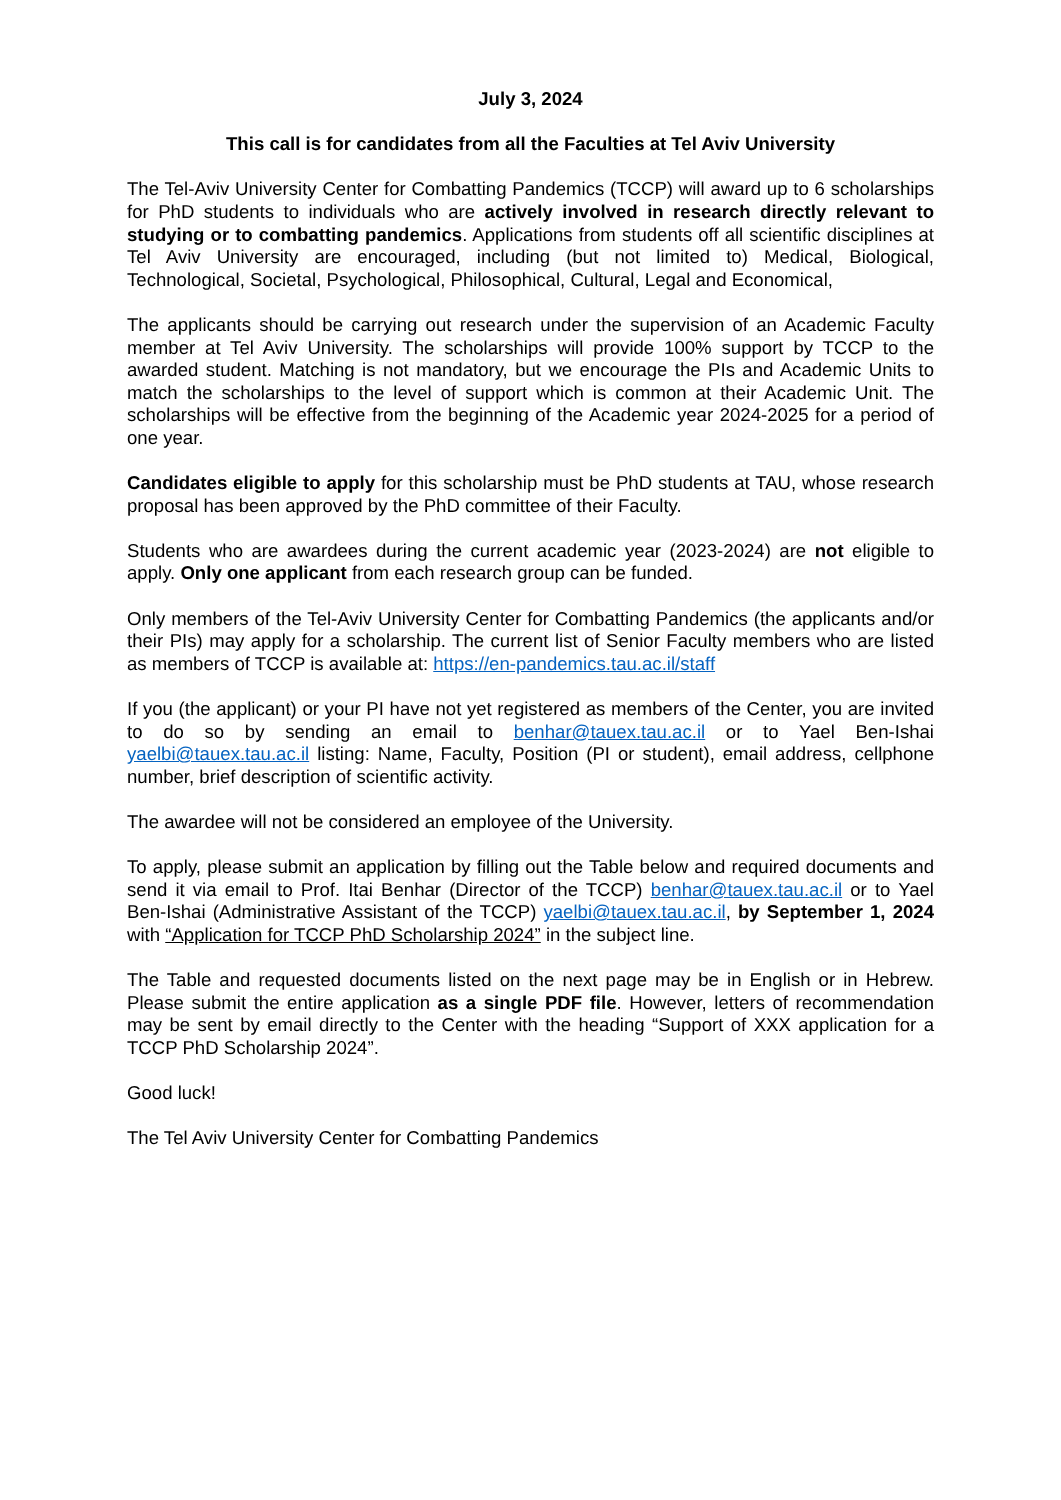July 3, 2024
This call is for candidates from all the Faculties at Tel Aviv University
The Tel-Aviv University Center for Combatting Pandemics (TCCP) will award up to 6 scholarships for PhD students to individuals who are actively involved in research directly relevant to studying or to combatting pandemics. Applications from students off all scientific disciplines at Tel Aviv University are encouraged, including (but not limited to) Medical, Biological, Technological, Societal, Psychological, Philosophical, Cultural, Legal and Economical,
The applicants should be carrying out research under the supervision of an Academic Faculty member at Tel Aviv University. The scholarships will provide 100% support by TCCP to the awarded student. Matching is not mandatory, but we encourage the PIs and Academic Units to match the scholarships to the level of support which is common at their Academic Unit. The scholarships will be effective from the beginning of the Academic year 2024-2025 for a period of one year.
Candidates eligible to apply for this scholarship must be PhD students at TAU, whose research proposal has been approved by the PhD committee of their Faculty.
Students who are awardees during the current academic year (2023-2024) are not eligible to apply. Only one applicant from each research group can be funded.
Only members of the Tel-Aviv University Center for Combatting Pandemics (the applicants and/or their PIs) may apply for a scholarship. The current list of Senior Faculty members who are listed as members of TCCP is available at: https://en-pandemics.tau.ac.il/staff
If you (the applicant) or your PI have not yet registered as members of the Center, you are invited to do so by sending an email to benhar@tauex.tau.ac.il or to Yael Ben-Ishai yaelbi@tauex.tau.ac.il listing: Name, Faculty, Position (PI or student), email address, cellphone number, brief description of scientific activity.
The awardee will not be considered an employee of the University.
To apply, please submit an application by filling out the Table below and required documents and send it via email to Prof. Itai Benhar (Director of the TCCP) benhar@tauex.tau.ac.il or to Yael Ben-Ishai (Administrative Assistant of the TCCP) yaelbi@tauex.tau.ac.il, by September 1, 2024 with “Application for TCCP PhD Scholarship 2024” in the subject line.
The Table and requested documents listed on the next page may be in English or in Hebrew. Please submit the entire application as a single PDF file. However, letters of recommendation may be sent by email directly to the Center with the heading “Support of XXX application for a TCCP PhD Scholarship 2024”.
Good luck!
The Tel Aviv University Center for Combatting Pandemics